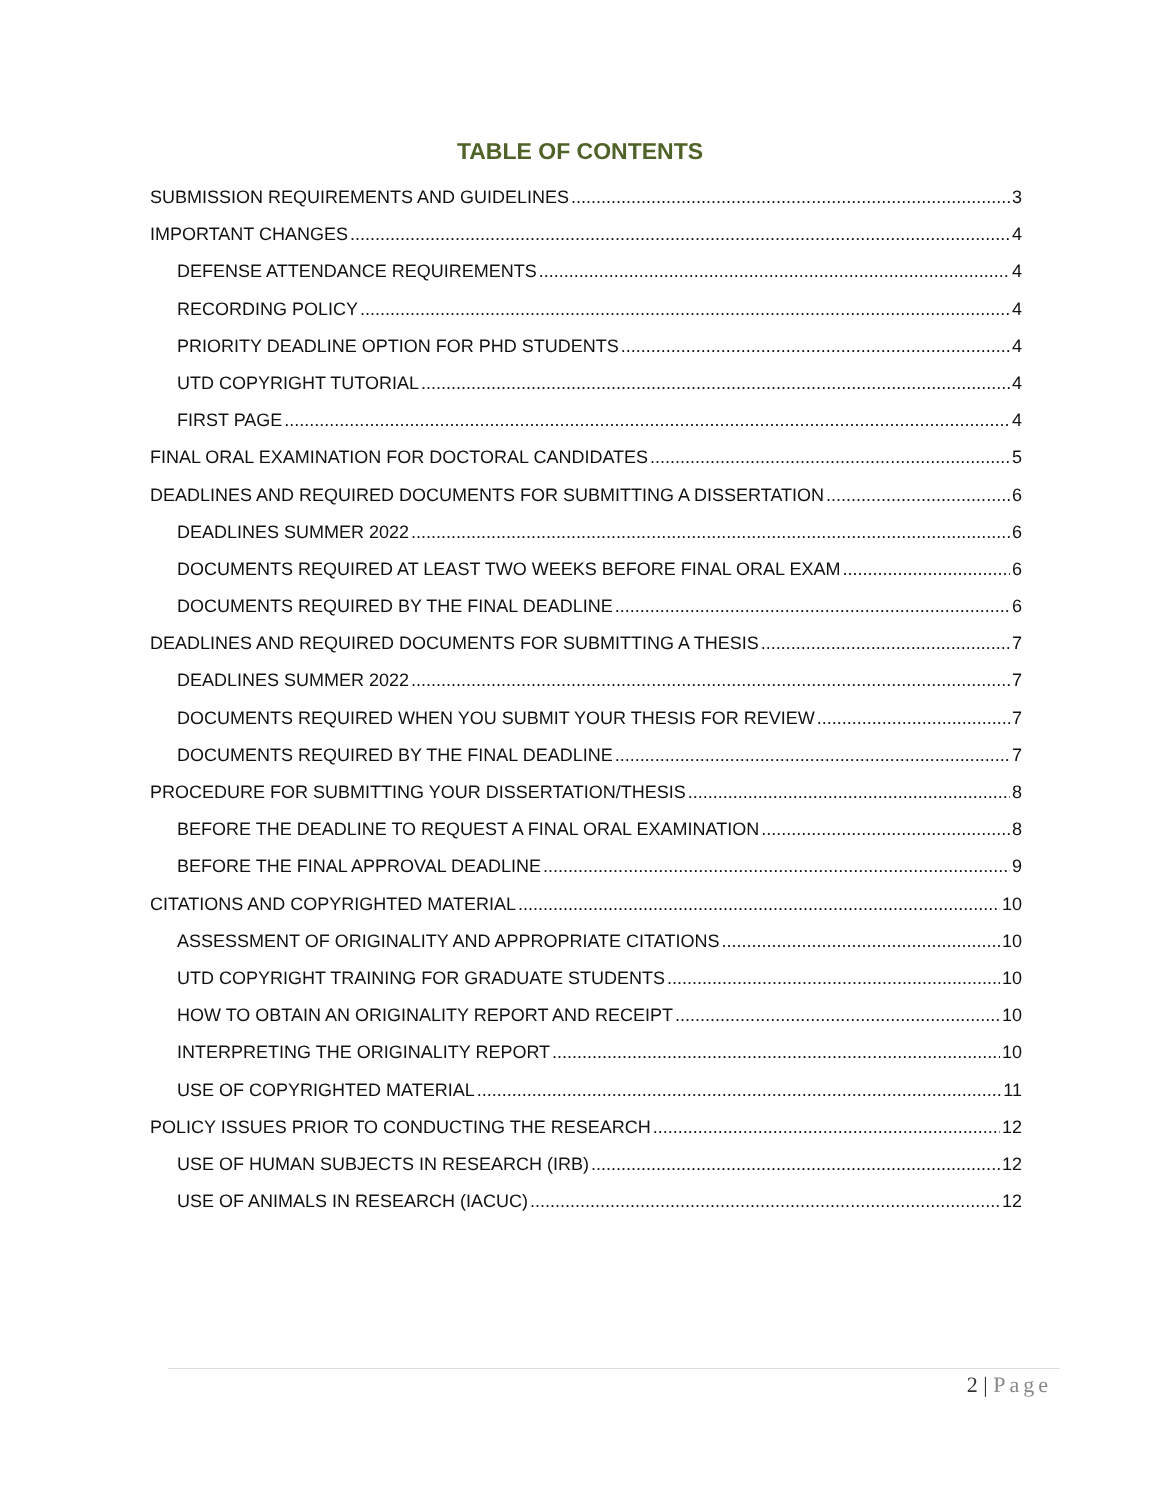TABLE OF CONTENTS
SUBMISSION REQUIREMENTS AND GUIDELINES 3
IMPORTANT CHANGES 4
DEFENSE ATTENDANCE REQUIREMENTS 4
RECORDING POLICY 4
PRIORITY DEADLINE OPTION FOR PHD STUDENTS 4
UTD COPYRIGHT TUTORIAL 4
FIRST PAGE 4
FINAL ORAL EXAMINATION FOR DOCTORAL CANDIDATES 5
DEADLINES AND REQUIRED DOCUMENTS FOR SUBMITTING A DISSERTATION 6
DEADLINES SUMMER 2022 6
DOCUMENTS REQUIRED AT LEAST TWO WEEKS BEFORE FINAL ORAL EXAM 6
DOCUMENTS REQUIRED BY THE FINAL DEADLINE 6
DEADLINES AND REQUIRED DOCUMENTS FOR SUBMITTING A THESIS 7
DEADLINES SUMMER 2022 7
DOCUMENTS REQUIRED WHEN YOU SUBMIT YOUR THESIS FOR REVIEW 7
DOCUMENTS REQUIRED BY THE FINAL DEADLINE 7
PROCEDURE FOR SUBMITTING YOUR DISSERTATION/THESIS 8
BEFORE THE DEADLINE TO REQUEST A FINAL ORAL EXAMINATION 8
BEFORE THE FINAL APPROVAL DEADLINE 9
CITATIONS AND COPYRIGHTED MATERIAL 10
ASSESSMENT OF ORIGINALITY AND APPROPRIATE CITATIONS 10
UTD COPYRIGHT TRAINING FOR GRADUATE STUDENTS 10
HOW TO OBTAIN AN ORIGINALITY REPORT AND RECEIPT 10
INTERPRETING THE ORIGINALITY REPORT 10
USE OF COPYRIGHTED MATERIAL 11
POLICY ISSUES PRIOR TO CONDUCTING THE RESEARCH 12
USE OF HUMAN SUBJECTS IN RESEARCH (IRB) 12
USE OF ANIMALS IN RESEARCH (IACUC) 12
2 | Page